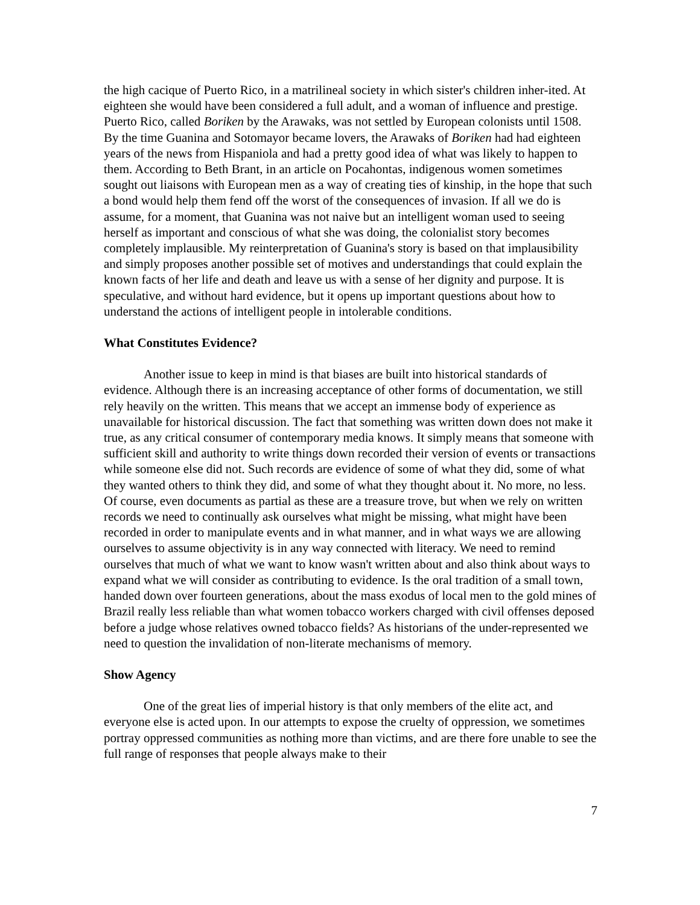the high cacique of Puerto Rico, in a matrilineal society in which sister's children inher-ited. At eighteen she would have been considered a full adult, and a woman of influence and prestige. Puerto Rico, called Boriken by the Arawaks, was not settled by European colonists until 1508. By the time Guanina and Sotomayor became lovers, the Arawaks of Boriken had had eighteen years of the news from Hispaniola and had a pretty good idea of what was likely to happen to them. According to Beth Brant, in an article on Pocahontas, indigenous women sometimes sought out liaisons with European men as a way of creating ties of kinship, in the hope that such a bond would help them fend off the worst of the consequences of invasion. If all we do is assume, for a moment, that Guanina was not naive but an intelligent woman used to seeing herself as important and conscious of what she was doing, the colonialist story becomes completely implausible. My reinterpretation of Guanina's story is based on that implausibility and simply proposes another possible set of motives and understandings that could explain the known facts of her life and death and leave us with a sense of her dignity and purpose. It is speculative, and without hard evidence, but it opens up important questions about how to understand the actions of intelligent people in intolerable conditions.
What Constitutes Evidence?
Another issue to keep in mind is that biases are built into historical standards of evidence. Although there is an increasing acceptance of other forms of documentation, we still rely heavily on the written. This means that we accept an immense body of experience as unavailable for historical discussion. The fact that something was written down does not make it true, as any critical consumer of contemporary media knows. It simply means that someone with sufficient skill and authority to write things down recorded their version of events or transactions while someone else did not. Such records are evidence of some of what they did, some of what they wanted others to think they did, and some of what they thought about it. No more, no less. Of course, even documents as partial as these are a treasure trove, but when we rely on written records we need to continually ask ourselves what might be missing, what might have been recorded in order to manipulate events and in what manner, and in what ways we are allowing ourselves to assume objectivity is in any way connected with literacy. We need to remind ourselves that much of what we want to know wasn't written about and also think about ways to expand what we will consider as contributing to evidence. Is the oral tradition of a small town, handed down over fourteen generations, about the mass exodus of local men to the gold mines of Brazil really less reliable than what women tobacco workers charged with civil offenses deposed before a judge whose relatives owned tobacco fields? As historians of the under-represented we need to question the invalidation of non-literate mechanisms of memory.
Show Agency
One of the great lies of imperial history is that only members of the elite act, and everyone else is acted upon. In our attempts to expose the cruelty of oppression, we sometimes portray oppressed communities as nothing more than victims, and are there fore unable to see the full range of responses that people always make to their
7